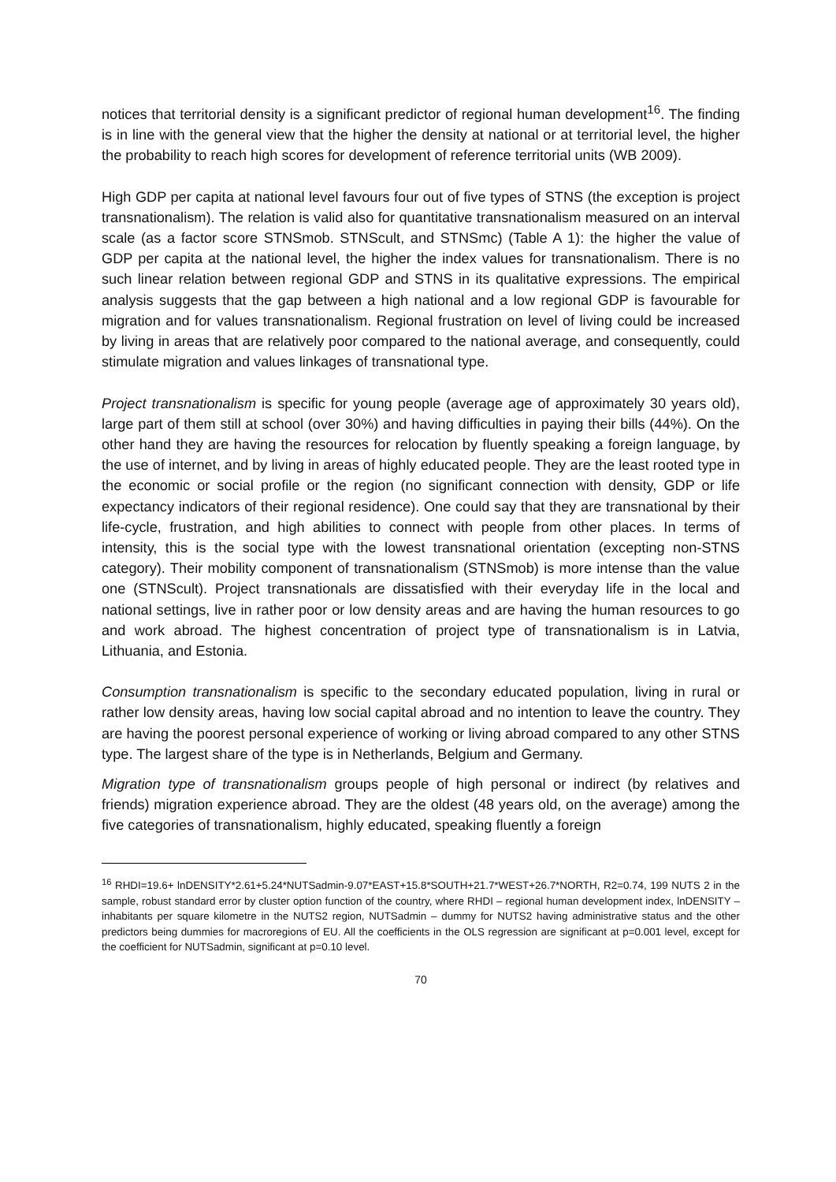notices that territorial density is a significant predictor of regional human development<sup>16</sup>. The finding is in line with the general view that the higher the density at national or at territorial level, the higher the probability to reach high scores for development of reference territorial units (WB 2009).
High GDP per capita at national level favours four out of five types of STNS (the exception is project transnationalism). The relation is valid also for quantitative transnationalism measured on an interval scale (as a factor score STNSmob. STNScult, and STNSmc) (Table A 1): the higher the value of GDP per capita at the national level, the higher the index values for transnationalism. There is no such linear relation between regional GDP and STNS in its qualitative expressions. The empirical analysis suggests that the gap between a high national and a low regional GDP is favourable for migration and for values transnationalism. Regional frustration on level of living could be increased by living in areas that are relatively poor compared to the national average, and consequently, could stimulate migration and values linkages of transnational type.
Project transnationalism is specific for young people (average age of approximately 30 years old), large part of them still at school (over 30%) and having difficulties in paying their bills (44%). On the other hand they are having the resources for relocation by fluently speaking a foreign language, by the use of internet, and by living in areas of highly educated people. They are the least rooted type in the economic or social profile or the region (no significant connection with density, GDP or life expectancy indicators of their regional residence). One could say that they are transnational by their life-cycle, frustration, and high abilities to connect with people from other places. In terms of intensity, this is the social type with the lowest transnational orientation (excepting non-STNS category). Their mobility component of transnationalism (STNSmob) is more intense than the value one (STNScult). Project transnationals are dissatisfied with their everyday life in the local and national settings, live in rather poor or low density areas and are having the human resources to go and work abroad. The highest concentration of project type of transnationalism is in Latvia, Lithuania, and Estonia.
Consumption transnationalism is specific to the secondary educated population, living in rural or rather low density areas, having low social capital abroad and no intention to leave the country. They are having the poorest personal experience of working or living abroad compared to any other STNS type. The largest share of the type is in Netherlands, Belgium and Germany.
Migration type of transnationalism groups people of high personal or indirect (by relatives and friends) migration experience abroad. They are the oldest (48 years old, on the average) among the five categories of transnationalism, highly educated, speaking fluently a foreign
<sup>16</sup> RHDI=19.6+ lnDENSITY*2.61+5.24*NUTSadmin-9.07*EAST+15.8*SOUTH+21.7*WEST+26.7*NORTH, R2=0.74, 199 NUTS 2 in the sample, robust standard error by cluster option function of the country, where RHDI – regional human development index, lnDENSITY – inhabitants per square kilometre in the NUTS2 region, NUTSadmin – dummy for NUTS2 having administrative status and the other predictors being dummies for macroregions of EU. All the coefficients in the OLS regression are significant at p=0.001 level, except for the coefficient for NUTSadmin, significant at p=0.10 level.
70